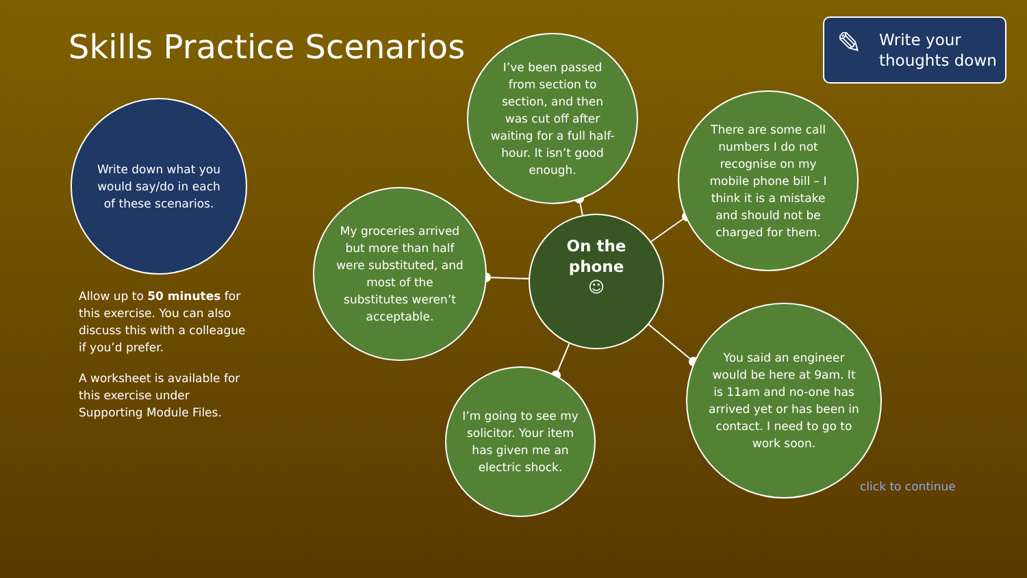Skills Practice Scenarios
Write down what you would say/do in each of these scenarios.
Allow up to 50 minutes for this exercise. You can also discuss this with a colleague if you’d prefer.
A worksheet is available for this exercise under Supporting Module Files.
I’ve been passed from section to section, and then was cut off after waiting for a full half-hour. It isn’t good enough.
There are some call numbers I do not recognise on my mobile phone bill – I think it is a mistake and should not be charged for them.
My groceries arrived but more than half were substituted, and most of the substitutes weren’t acceptable.
On the phone
☺
I’m going to see my solicitor. Your item has given me an electric shock.
You said an engineer would be here at 9am. It is 11am and no-one has arrived yet or has been in contact. I need to go to work soon.
✎
Write your thoughts down
click to continue